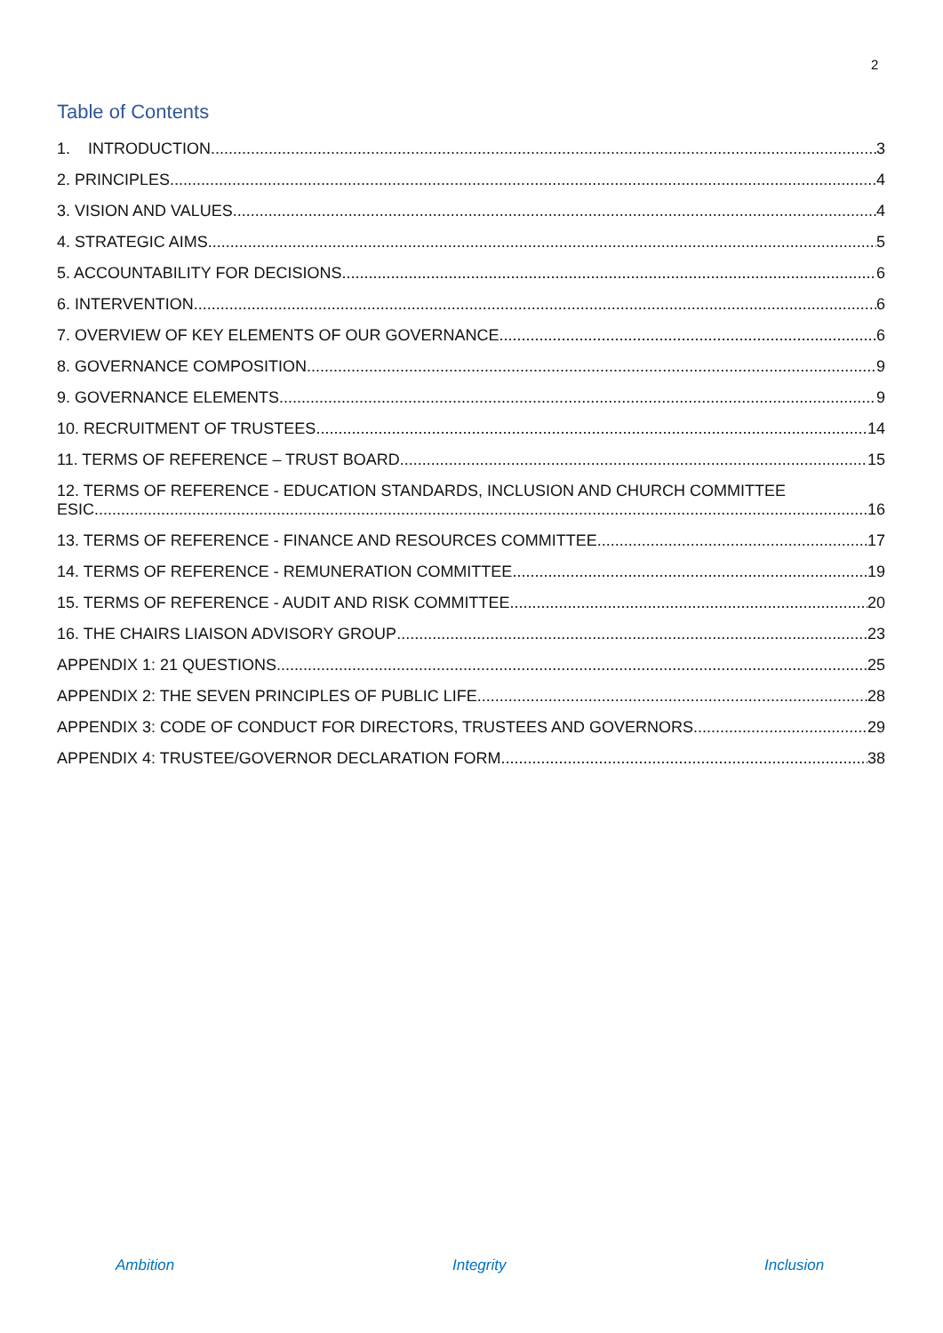2
Table of Contents
1. INTRODUCTION 3
2. PRINCIPLES 4
3. VISION AND VALUES 4
4. STRATEGIC AIMS 5
5. ACCOUNTABILITY FOR DECISIONS 6
6. INTERVENTION 6
7. OVERVIEW OF KEY ELEMENTS OF OUR GOVERNANCE 6
8. GOVERNANCE COMPOSITION 9
9. GOVERNANCE ELEMENTS 9
10. RECRUITMENT OF TRUSTEES 14
11. TERMS OF REFERENCE – TRUST BOARD 15
12. TERMS OF REFERENCE - EDUCATION STANDARDS, INCLUSION AND CHURCH COMMITTEE
ESIC 16
13. TERMS OF REFERENCE - FINANCE AND RESOURCES COMMITTEE 17
14. TERMS OF REFERENCE - REMUNERATION COMMITTEE 19
15. TERMS OF REFERENCE - AUDIT AND RISK COMMITTEE 20
16. THE CHAIRS LIAISON ADVISORY GROUP 23
APPENDIX 1: 21 QUESTIONS 25
APPENDIX 2: THE SEVEN PRINCIPLES OF PUBLIC LIFE 28
APPENDIX 3: CODE OF CONDUCT FOR DIRECTORS, TRUSTEES AND GOVERNORS. 29
APPENDIX 4: TRUSTEE/GOVERNOR DECLARATION FORM 38
Ambition Integrity Inclusion